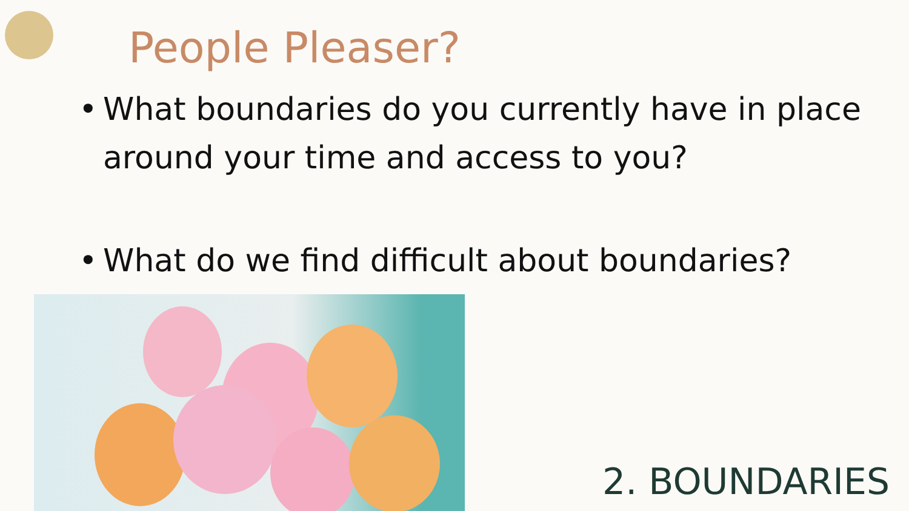People Pleaser?
• What boundaries do you currently have in place around your time and access to you?
• What do we find difficult about boundaries?
2. BOUNDARIES